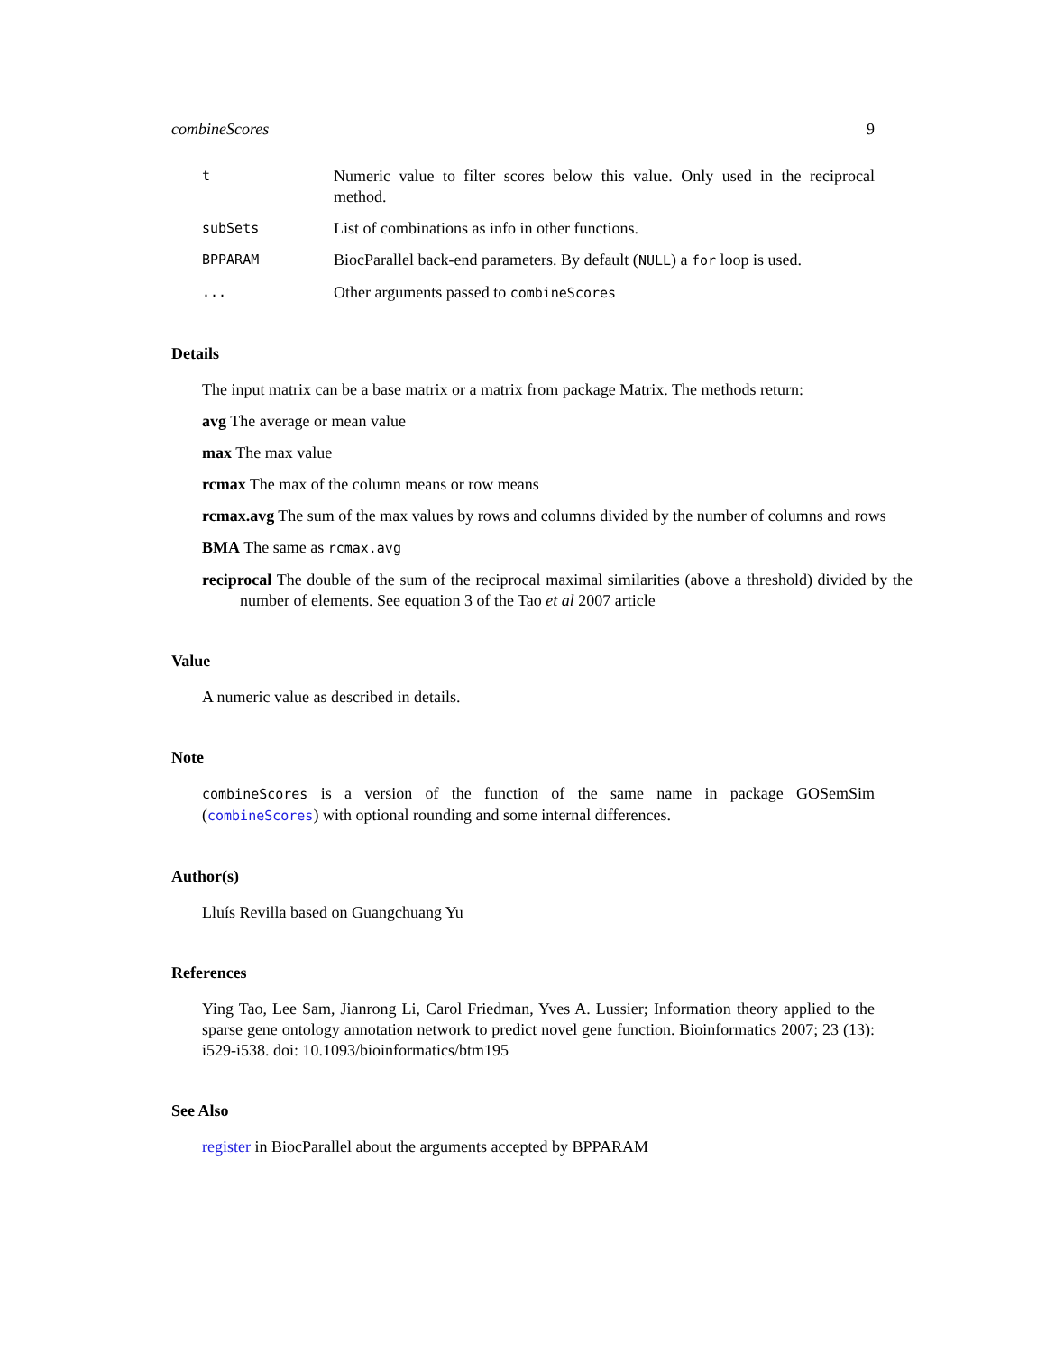combineScores 9
t
Numeric value to filter scores below this value. Only used in the reciprocal method.
subSets
List of combinations as info in other functions.
BPPARAM
BiocParallel back-end parameters. By default (NULL) a for loop is used.
...
Other arguments passed to combineScores
Details
The input matrix can be a base matrix or a matrix from package Matrix. The methods return:
avg The average or mean value
max The max value
rcmax The max of the column means or row means
rcmax.avg The sum of the max values by rows and columns divided by the number of columns and rows
BMA The same as rcmax.avg
reciprocal The double of the sum of the reciprocal maximal similarities (above a threshold) divided by the number of elements. See equation 3 of the Tao et al 2007 article
Value
A numeric value as described in details.
Note
combineScores is a version of the function of the same name in package GOSemSim (combineScores) with optional rounding and some internal differences.
Author(s)
Lluís Revilla based on Guangchuang Yu
References
Ying Tao, Lee Sam, Jianrong Li, Carol Friedman, Yves A. Lussier; Information theory applied to the sparse gene ontology annotation network to predict novel gene function. Bioinformatics 2007; 23 (13): i529-i538. doi: 10.1093/bioinformatics/btm195
See Also
register in BiocParallel about the arguments accepted by BPPARAM